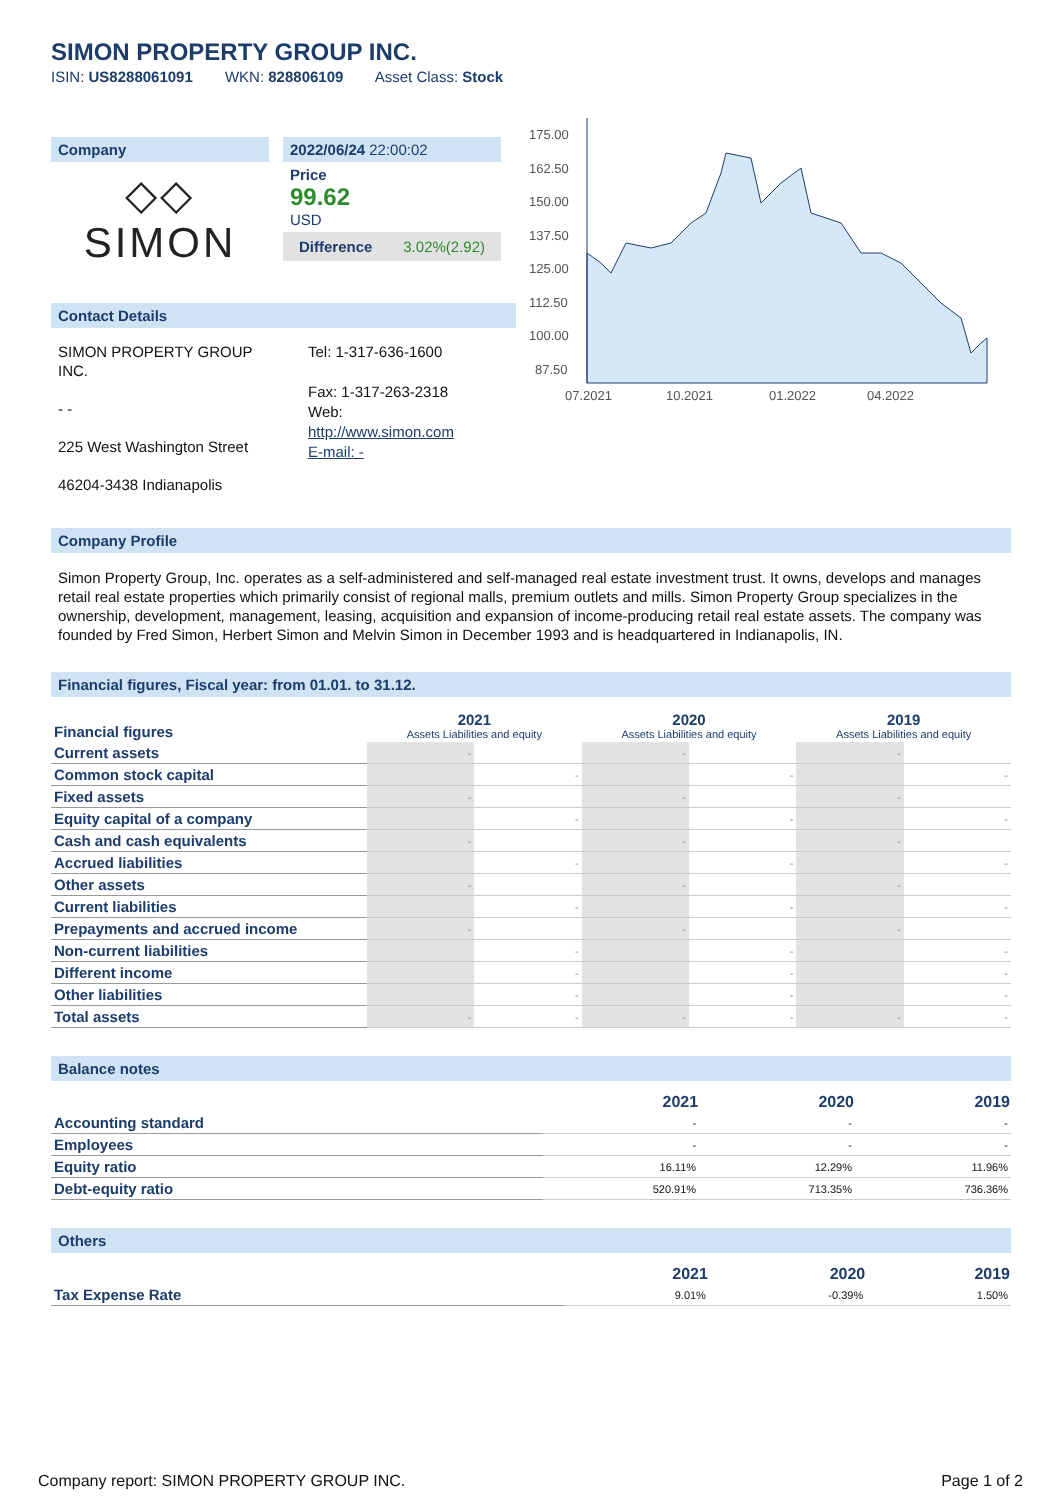SIMON PROPERTY GROUP INC.
ISIN: US8288061091 WKN: 828806109 Asset Class: Stock
Company
◇◇
SIMON
2022/06/24 22:00:02
Price
99.62
USD
Difference 3.02%(2.92)
Contact Details
SIMON PROPERTY GROUP INC.
- -
225 West Washington Street
46204-3438 Indianapolis
Tel: 1-317-636-1600
Fax: 1-317-263-2318
Web:
http://www.simon.com
E-mail: -
175.00
162.50
150.00
137.50
125.00
112.50
100.00
87.50
07.2021
10.2021
01.2022
04.2022
Company Profile
Simon Property Group, Inc. operates as a self-administered and self-managed real estate investment trust. It owns, develops and manages retail real estate properties which primarily consist of regional malls, premium outlets and mills. Simon Property Group specializes in the ownership, development, management, leasing, acquisition and expansion of income-producing retail real estate assets. The company was founded by Fred Simon, Herbert Simon and Melvin Simon in December 1993 and is headquartered in Indianapolis, IN.
Financial figures, Fiscal year: from 01.01. to 31.12.
| Financial figures | 2021 Assets Liabilities and equity | | 2020 Assets Liabilities and equity | | 2019 Assets Liabilities and equity | |
| --- | --- | --- | --- | --- | --- | --- |
| Current assets | - | | - | | - | |
| Common stock capital | | - | | - | | - |
| Fixed assets | - | | - | | - | |
| Equity capital of a company | | - | | - | | - |
| Cash and cash equivalents | - | | - | | - | |
| Accrued liabilities | | - | | - | | - |
| Other assets | - | | - | | - | |
| Current liabilities | | - | | - | | - |
| Prepayments and accrued income | - | | - | | - | |
| Non-current liabilities | | - | | - | | - |
| Different income | | - | | - | | - |
| Other liabilities | | - | | - | | - |
| Total assets | - | - | - | - | - | - |
Balance notes
| | 2021 | 2020 | 2019 |
| --- | --- | --- | --- |
| Accounting standard | - | - | - |
| Employees | - | - | - |
| Equity ratio | 16.11% | 12.29% | 11.96% |
| Debt-equity ratio | 520.91% | 713.35% | 736.36% |
Others
| | 2021 | 2020 | 2019 |
| --- | --- | --- | --- |
| Tax Expense Rate | 9.01% | -0.39% | 1.50% |
Company report: SIMON PROPERTY GROUP INC. Page 1 of 2